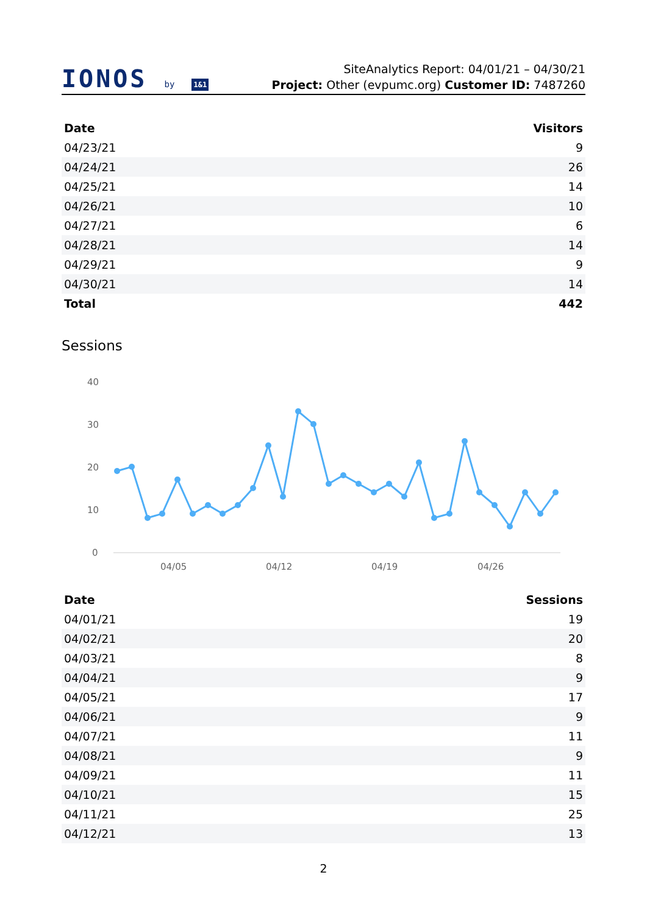IONOS by 1&1
SiteAnalytics Report: 04/01/21 – 04/30/21
Project: Other (evpumc.org) Customer ID: 7487260
| Date | Visitors |
| --- | --- |
| 04/23/21 | 9 |
| 04/24/21 | 26 |
| 04/25/21 | 14 |
| 04/26/21 | 10 |
| 04/27/21 | 6 |
| 04/28/21 | 14 |
| 04/29/21 | 9 |
| 04/30/21 | 14 |
| Total | 442 |
Sessions
40
30
20
10
0
04/05
04/12
04/19
04/26
| Date | Sessions |
| --- | --- |
| 04/01/21 | 19 |
| 04/02/21 | 20 |
| 04/03/21 | 8 |
| 04/04/21 | 9 |
| 04/05/21 | 17 |
| 04/06/21 | 9 |
| 04/07/21 | 11 |
| 04/08/21 | 9 |
| 04/09/21 | 11 |
| 04/10/21 | 15 |
| 04/11/21 | 25 |
| 04/12/21 | 13 |
2